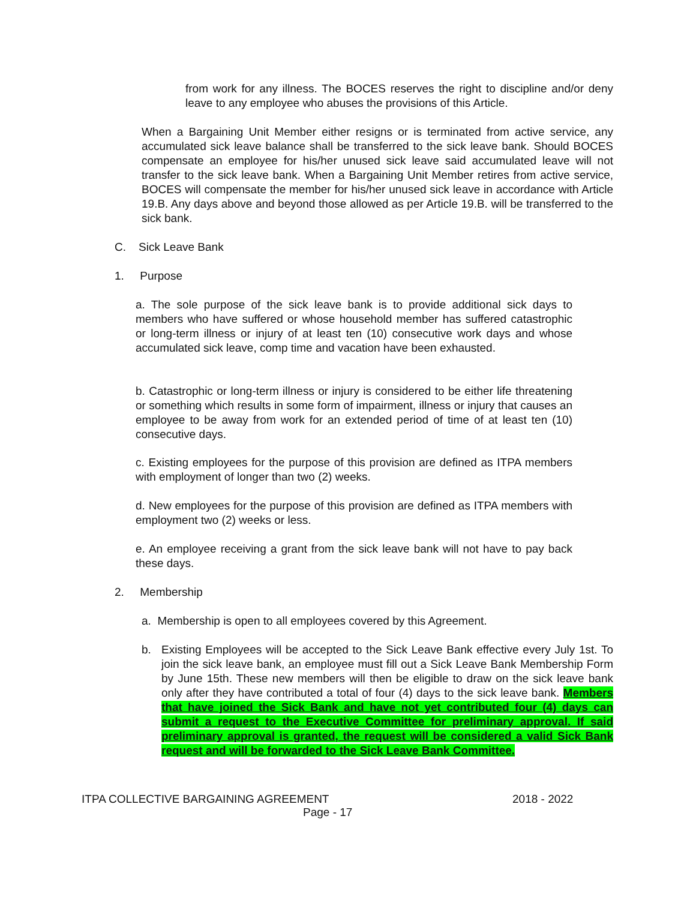from work for any illness. The BOCES reserves the right to discipline and/or deny leave to any employee who abuses the provisions of this Article.
When a Bargaining Unit Member either resigns or is terminated from active service, any accumulated sick leave balance shall be transferred to the sick leave bank. Should BOCES compensate an employee for his/her unused sick leave said accumulated leave will not transfer to the sick leave bank. When a Bargaining Unit Member retires from active service, BOCES will compensate the member for his/her unused sick leave in accordance with Article 19.B. Any days above and beyond those allowed as per Article 19.B. will be transferred to the sick bank.
C. Sick Leave Bank
1. Purpose
a. The sole purpose of the sick leave bank is to provide additional sick days to members who have suffered or whose household member has suffered catastrophic or long-term illness or injury of at least ten (10) consecutive work days and whose accumulated sick leave, comp time and vacation have been exhausted.
b. Catastrophic or long-term illness or injury is considered to be either life threatening or something which results in some form of impairment, illness or injury that causes an employee to be away from work for an extended period of time of at least ten (10) consecutive days.
c. Existing employees for the purpose of this provision are defined as ITPA members with employment of longer than two (2) weeks.
d. New employees for the purpose of this provision are defined as ITPA members with employment two (2) weeks or less.
e. An employee receiving a grant from the sick leave bank will not have to pay back these days.
2. Membership
a. Membership is open to all employees covered by this Agreement.
b.
Existing Employees will be accepted to the Sick Leave Bank effective every July 1st. To join the sick leave bank, an employee must fill out a Sick Leave Bank Membership Form by June 15th. These new members will then be eligible to draw on the sick leave bank only after they have contributed a total of four (4) days to the sick leave bank. Members that have joined the Sick Bank and have not yet contributed four (4) days can submit a request to the Executive Committee for preliminary approval. If said preliminary approval is granted, the request will be considered a valid Sick Bank request and will be forwarded to the Sick Leave Bank Committee.
ITPA COLLECTIVE BARGAINING AGREEMENT
2018 - 2022
Page - 17